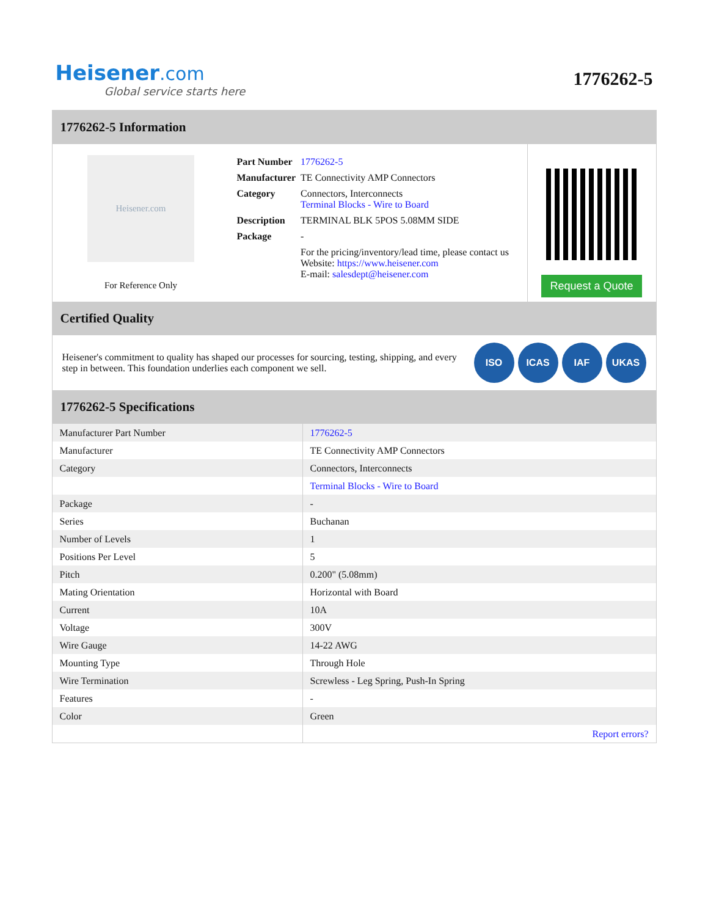Heisener.com
Global service starts here
1776262-5
1776262-5 Information
Heisener.com
For Reference Only
| Part Number | 1776262-5 |
| Manufacturer | TE Connectivity AMP Connectors |
| Category | Connectors, Interconnects Terminal Blocks - Wire to Board |
| Description | TERMINAL BLK 5POS 5.08MM SIDE |
| Package | - |
| | For the pricing/inventory/lead time, please contact us Website: https://www.heisener.com E-mail: salesdept@heisener.com |
Request a Quote
Certified Quality
Heisener's commitment to quality has shaped our processes for sourcing, testing, shipping, and every step in between. This foundation underlies each component we sell.
ISO ICAS IAF UKAS
1776262-5 Specifications
| Manufacturer Part Number | 1776262-5 |
| Manufacturer | TE Connectivity AMP Connectors |
| Category | Connectors, Interconnects |
| | Terminal Blocks - Wire to Board |
| Package | - |
| Series | Buchanan |
| Number of Levels | 1 |
| Positions Per Level | 5 |
| Pitch | 0.200" (5.08mm) |
| Mating Orientation | Horizontal with Board |
| Current | 10A |
| Voltage | 300V |
| Wire Gauge | 14-22 AWG |
| Mounting Type | Through Hole |
| Wire Termination | Screwless - Leg Spring, Push-In Spring |
| Features | - |
| Color | Green |
| | Report errors? |